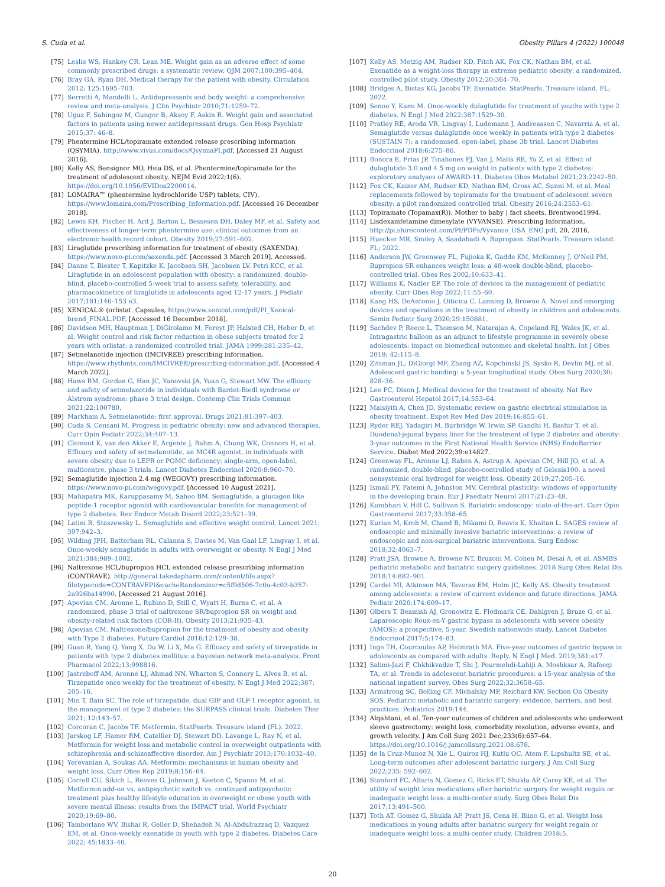S. Cuda et al. Obesity Pillars 4 (2022) 100048
[75] Leslie WS, Hankey CR, Lean ME. Weight gain as an adverse effect of some commonly prescribed drugs: a systematic review. QJM 2007;100:395–404.
[76] Bray GA, Ryan DH. Medical therapy for the patient with obesity. Circulation 2012; 125:1695–703.
[77] Serretti A, Mandelli L. Antidepressants and body weight: a comprehensive review and meta-analysis. J Clin Psychiatr 2010;71:1259–72.
[78] Uguz F, Sahingoz M, Gungor B, Aksoy F, Askin R. Weight gain and associated factors in patients using newer antidepressant drugs. Gen Hosp Psychiatr 2015;37: 46–8.
[79] Phentermine HCL/topiramate extended release prescribing information (QSYMIA). http://www.vivus.com/docs/QsymiaPI.pdf. [Accessed 21 August 2016].
[80] Kelly AS, Bensignor MO, Hsia DS, et al. Phentermine/topiramate for the treatment of adolescent obesity. NEJM Evid 2022;1(6). https://doi.org/10.1056/EVIDoa2200014.
[81] LOMAIRA™ (phentermine hydrochloride USP) tablets, CIV). https://www.lomaira.com/Prescribing_Information.pdf. [Accessed 16 December 2018].
[82] Lewis KH, Fischer H, Ard J, Barton L, Bessesen DH, Daley MF, et al. Safety and effectiveness of longer-term phentermine use: clinical outcomes from an electronic health record cohort. Obesity 2019;27:591–602.
[83] Liraglutide prescribing information for treatment of obesity (SAXENDA). https://www.novo-pi.com/saxenda.pdf. [Accessed 3 March 2019]. Accessed.
[84] Danne T, Biester T, Kapitzke K, Jacobsen SH, Jacobsen LV, Petri KCC, et al. Liraglutide in an adolescent population with obesity: a randomized, double-blind, placebo-controlled 5-week trial to assess safety, tolerability, and pharmacokinetics of liraglutide in adolescents aged 12-17 years. J Pediatr 2017;181:146–153 e3.
[85] XENICAL® (orlistat. Capsules, https://www.xenical.com/pdf/PI_Xenical-brand_FINAL.PDF. [Accessed 16 December 2018].
[86] Davidson MH, Hauptman J, DiGirolamo M, Foreyt JP, Halsted CH, Heber D, et al. Weight control and risk factor reduction in obese subjects treated for 2 years with orlistat: a randomized controlled trial. JAMA 1999;281:235–42.
[87] Setmelanotide injection (IMCIVREE) prescribing information. https://www.rhythmtx.com/IMCIVREE/prescribing-information.pdf. [Accessed 4 March 2022].
[88] Haws RM, Gordon G, Han JC, Yanovski JA, Yuan G, Stewart MW. The efficacy and safety of setmelanotide in individuals with Bardet-Biedl syndrome or Alstrom syndrome: phase 3 trial design. Contemp Clin Trials Commun 2021;22:100780.
[89] Markham A. Setmelanotide: first approval. Drugs 2021;81:397–403.
[90] Cuda S, Censani M. Progress in pediatric obesity: new and advanced therapies. Curr Opin Pediatr 2022;34:407–13.
[91] Clement K, van den Akker E, Argente J, Bahm A, Chung WK, Connors H, et al. Efficacy and safety of setmelanotide, an MC4R agonist, in individuals with severe obesity due to LEPR or POMC deficiency: single-arm, open-label, multicentre, phase 3 trials. Lancet Diabetes Endocrinol 2020;8:960–70.
[92] Semaglutide injection 2.4 mg (WEGOVY) prescribing information. https://www.novo-pi.com/wegovy.pdf. [Accessed 10 August 2021].
[93] Mahapatra MK, Karuppasamy M, Sahoo BM. Semaglutide, a glucagon like peptide-1 receptor agonist with cardiovascular benefits for management of type 2 diabetes. Rev Endocr Metab Disord 2022;23:521–39.
[94] Latini R, Staszewsky L. Semaglutide and effective weight control. Lancet 2021; 397:942–3.
[95] Wilding JPH, Batterham RL, Calanna S, Davies M, Van Gaal LF, Lingvay I, et al. Once-weekly semaglutide in adults with overweight or obesity. N Engl J Med 2021;384:989–1002.
[96] Naltrexone HCL/bupropion HCL extended release prescribing information (CONTRAVE). http://general.takedapharm.com/content/file.aspx?filetypecode=CONTRAVEPI&cacheRandomizer=c5f9d506-7c0a-4c03-b357-2a926ba14990. [Accessed 21 August 2016].
[97] Apovian CM, Aronne L, Rubino D, Still C, Wyatt H, Burns C, et al. A randomized, phase 3 trial of naltrexone SR/bupropion SR on weight and obesity-related risk factors (COR-II). Obesity 2013;21:935–43.
[98] Apovian CM. Naltrexone/bupropion for the treatment of obesity and obesity with Type 2 diabetes. Future Cardiol 2016;12:129–38.
[99] Guan R, Yang Q, Yang X, Du W, Li X, Ma G. Efficacy and safety of tirzepatide in patients with type 2 diabetes mellitus: a bayesian network meta-analysis. Front Pharmacol 2022;13:998816.
[100] Jastreboff AM, Aronne LJ, Ahmad NN, Wharton S, Connery L, Alves B, et al. Tirzepatide once weekly for the treatment of obesity. N Engl J Med 2022;387: 205–16.
[101] Min T, Bain SC. The role of tirzepatide, dual GIP and GLP-1 receptor agonist, in the management of type 2 diabetes: the SURPASS clinical trials. Diabetes Ther 2021; 12:143–57.
[102] Corcoran C, Jacobs TF. Metformin. StatPearls. Treasure island (FL). 2022.
[103] Jarskog LF, Hamer RM, Catellier DJ, Stewart DD, Lavange L, Ray N, et al. Metformin for weight loss and metabolic control in overweight outpatients with schizophrenia and schizoaffective disorder. Am J Psychiatr 2013;170:1032–40.
[104] Yerevanian A, Soukas AA. Metformin: mechanisms in human obesity and weight loss. Curr Obes Rep 2019;8:156–64.
[105] Correll CU, Sikich L, Reeves G, Johnson J, Keeton C, Spanos M, et al. Metformin add-on vs. antipsychotic switch vs. continued antipsychotic treatment plus healthy lifestyle education in overweight or obese youth with severe mental illness: results from the IMPACT trial. World Psychiatr 2020;19:69–80.
[106] Tamborlane WV, Bishai R, Geller D, Shehadeh N, Al-Abdulrazzaq D, Vazquez EM, et al. Once-weekly exenatide in youth with type 2 diabetes. Diabetes Care 2022; 45:1833–40.
[107] Kelly AS, Metzig AM, Rudser KD, Fitch AK, Fox CK, Nathan BM, et al. Exenatide as a weight-loss therapy in extreme pediatric obesity: a randomized, controlled pilot study. Obesity 2012;20:364–70.
[108] Bridges A, Bistas KG, Jacobs TF. Exenatide. StatPearls. Treasure island. FL; 2022.
[109] Senoo Y, Kami M. Once-weekly dulaglutide for treatment of youths with type 2 diabetes. N Engl J Med 2022;387:1529–30.
[110] Pratley RE, Aroda VR, Lingvay I, Ludemann J, Andreassen C, Navarria A, et al. Semaglutide versus dulaglutide once weekly in patients with type 2 diabetes (SUSTAIN 7): a randomised, open-label, phase 3b trial. Lancet Diabetes Endocrinol 2018;6:275–86.
[111] Bonora E, Frias JP, Tinahones FJ, Van J, Malik RE, Yu Z, et al. Effect of dulaglutide 3.0 and 4.5 mg on weight in patients with type 2 diabetes: exploratory analyses of AWARD-11. Diabetes Obes Metabol 2021;23:2242–50.
[112] Fox CK, Kaizer AM, Rudser KD, Nathan BM, Gross AC, Sunni M, et al. Meal replacements followed by topiramate for the treatment of adolescent severe obesity: a pilot randomized controlled trial. Obesity 2016;24:2553–61.
[113] Topiramate (Topamax(R)). Mother to baby | fact sheets. Brentwood1994.
[114] Lisdexamfetamine dimesylate (VYVANSE). Prescribing Information, http://pi.shirecontent.com/PI/PDFs/Vyvanse_USA_ENG.pdf. 20, 2016.
[115] Huecker MR, Smiley A, Saadabadi A. Bupropion. StatPearls. Treasure island. FL; 2022.
[116] Anderson JW, Greenway FL, Fujioka K, Gadde KM, McKenney J, O'Neil PM. Bupropion SR enhances weight loss: a 48-week double-blind, placebo- controlled trial. Obes Res 2002;10:633–41.
[117] Williams K, Nadler EP. The role of devices in the management of pediatric obesity. Curr Obes Rep 2022;11:55–60.
[118] Kang HS, DeAntonio J, Oiticica C, Lanning D, Browne A. Novel and emerging devices and operations in the treatment of obesity in children and adolescents. Semin Pediatr Surg 2020;29:150881.
[119] Sachdev P, Reece L, Thomson M, Natarajan A, Copeland RJ, Wales JK, et al. Intragastric balloon as an adjunct to lifestyle programme in severely obese adolescents: impact on biomedical outcomes and skeletal health. Int J Obes 2018; 42:115–8.
[120] Zitsman JL, DiGiorgi MF, Zhang AZ, Kopchinski JS, Sysko R, Devlin MJ, et al. Adolescent gastric banding: a 5-year longitudinal study. Obes Surg 2020;30: 828–36.
[121] Lee PC, Dixon J. Medical devices for the treatment of obesity. Nat Rev Gastroenterol Hepatol 2017;14:553–64.
[122] Maisiyiti A, Chen JD. Systematic review on gastric electrical stimulation in obesity treatment. Expet Rev Med Dev 2019;16:855–61.
[123] Ryder REJ, Yadagiri M, Burbridge W, Irwin SP, Gandhi H, Bashir T, et al. Duodenal-jejunal bypass liner for the treatment of type 2 diabetes and obesity: 3-year outcomes in the First National Health Service (NHS) EndoBarrier Service. Diabet Med 2022;39:e14827.
[124] Greenway FL, Aronne LJ, Raben A, Astrup A, Apovian CM, Hill JO, et al. A randomized, double-blind, placebo-controlled study of Gelesis100: a novel nonsystemic oral hydrogel for weight loss. Obesity 2019;27:205–16.
[125] Ismail FY, Fatemi A, Johnston MV. Cerebral plasticity: windows of opportunity in the developing brain. Eur J Paediatr Neurol 2017;21:23–48.
[126] Kumbhari V, Hill C, Sullivan S. Bariatric endoscopy: state-of-the-art. Curr Opin Gastroenterol 2017;33:358–65.
[127] Kurian M, Kroh M, Chand B, Mikami D, Reavis K, Khaitan L. SAGES review of endoscopic and minimally invasive bariatric interventions: a review of endoscopic and non-surgical bariatric interventions. Surg Endosc 2018;32:4063–7.
[128] Pratt JSA, Browne A, Browne NT, Bruzoni M, Cohen M, Desai A, et al. ASMBS pediatric metabolic and bariatric surgery guidelines. 2018 Surg Obes Relat Dis 2018;14:882–901.
[129] Cardel MI, Atkinson MA, Taveras EM, Holm JC, Kelly AS. Obesity treatment among adolescents: a review of current evidence and future directions. JAMA Pediatr 2020;174:609–17.
[130] Olbers T, Beamish AJ, Gronowitz E, Flodmark CE, Dahlgren J, Bruze G, et al. Laparoscopic Roux-en-Y gastric bypass in adolescents with severe obesity (AMOS): a prospective, 5-year, Swedish nationwide study. Lancet Diabetes Endocrinol 2017;5:174–83.
[131] Inge TH, Courcoulas AP, Helmrath MA. Five-year outcomes of gastric bypass in adolescents as compared with adults. Reply. N Engl J Med. 2019;381:e17.
[132] Salimi-Jazi F, Chkhikvadze T, Shi J, Pourmehdi-Lahiji A, Moshksar A, Rafeeqi TA, et al. Trends in adolescent bariatric procedures: a 15-year analysis of the national inpatient survey. Obes Surg 2022;32:3658–65.
[133] Armstrong SC, Bolling CF, Michalsky MP, Reichard KW, Section On Obesity SOS. Pediatric metabolic and bariatric surgery: evidence, barriers, and best practices. Pediatrics 2019:144.
[134] Alqahtani, et al. Ten-year outcomes of children and adolescents who underwent sleeve gastrectomy: weight loss, comorbidity resolution, adverse events, and growth velocity. J Am Coll Surg 2021 Dec;233(6):657–64. https://doi.org/10.1016/j.jamcollsurg.2021.08.678.
[135] de la Cruz-Munoz N, Xie L, Quiroz HJ, Kutlu OC, Atem F, Lipshultz SE, et al. Long-term outcomes after adolescent bariatric surgery. J Am Coll Surg 2022;235: 592–602.
[136] Stanford FC, Alfaris N, Gomez G, Ricks ET, Shukla AP, Corey KE, et al. The utility of weight loss medications after bariatric surgery for weight regain or inadequate weight loss: a multi-center study. Surg Obes Relat Dis 2017;13:491–500.
[137] Toth AT, Gomez G, Shukla AP, Pratt JS, Cena H, Biino G, et al. Weight loss medications in young adults after bariatric surgery for weight regain or inadequate weight loss: a multi-center study. Children 2018;5.
20